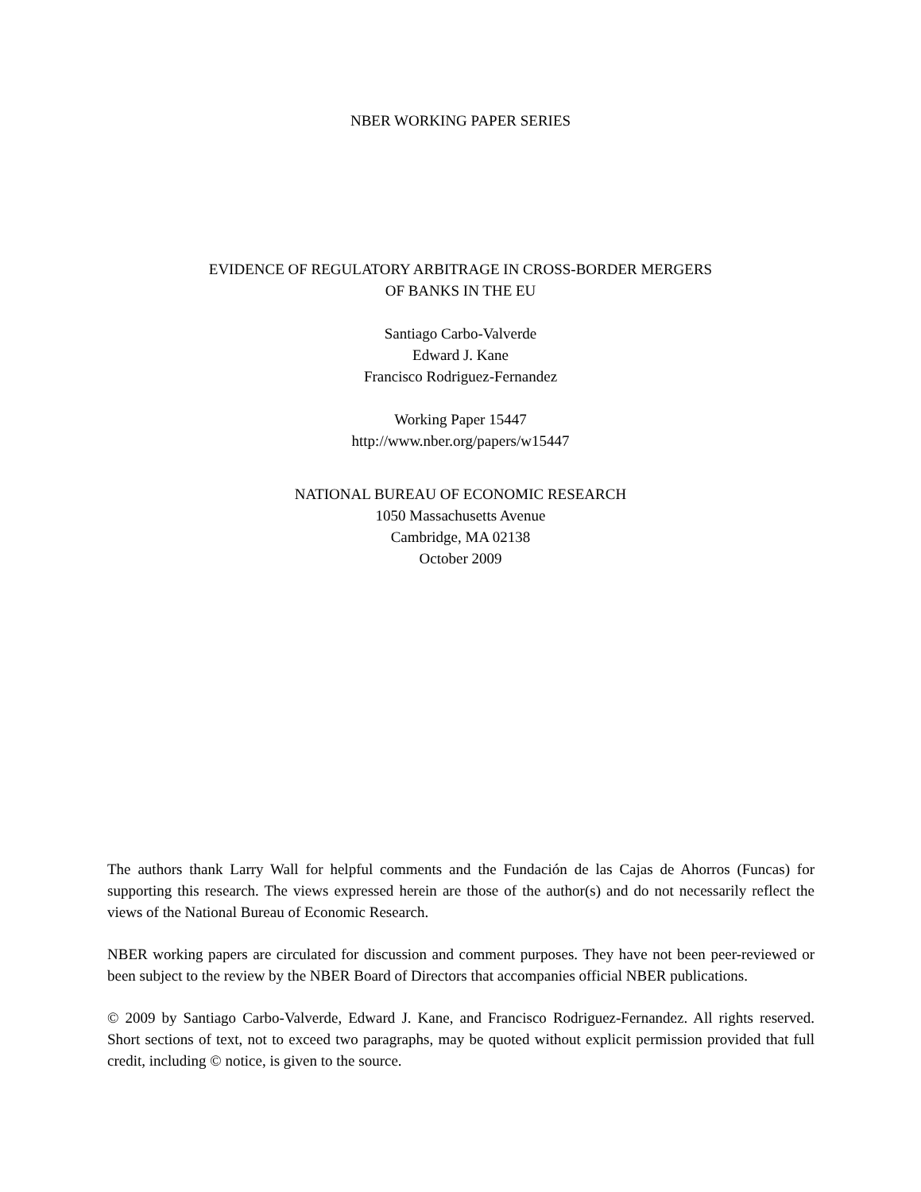NBER WORKING PAPER SERIES
EVIDENCE OF REGULATORY ARBITRAGE IN CROSS-BORDER MERGERS
OF BANKS IN THE EU
Santiago Carbo-Valverde
Edward J. Kane
Francisco Rodriguez-Fernandez
Working Paper 15447
http://www.nber.org/papers/w15447
NATIONAL BUREAU OF ECONOMIC RESEARCH
1050 Massachusetts Avenue
Cambridge, MA 02138
October 2009
The authors thank Larry Wall for helpful comments and the Fundación de las Cajas de Ahorros (Funcas) for supporting this research. The views expressed herein are those of the author(s) and do not necessarily reflect the views of the National Bureau of Economic Research.
NBER working papers are circulated for discussion and comment purposes. They have not been peer-reviewed or been subject to the review by the NBER Board of Directors that accompanies official NBER publications.
© 2009 by Santiago Carbo-Valverde, Edward J. Kane, and Francisco Rodriguez-Fernandez. All rights reserved. Short sections of text, not to exceed two paragraphs, may be quoted without explicit permission provided that full credit, including © notice, is given to the source.